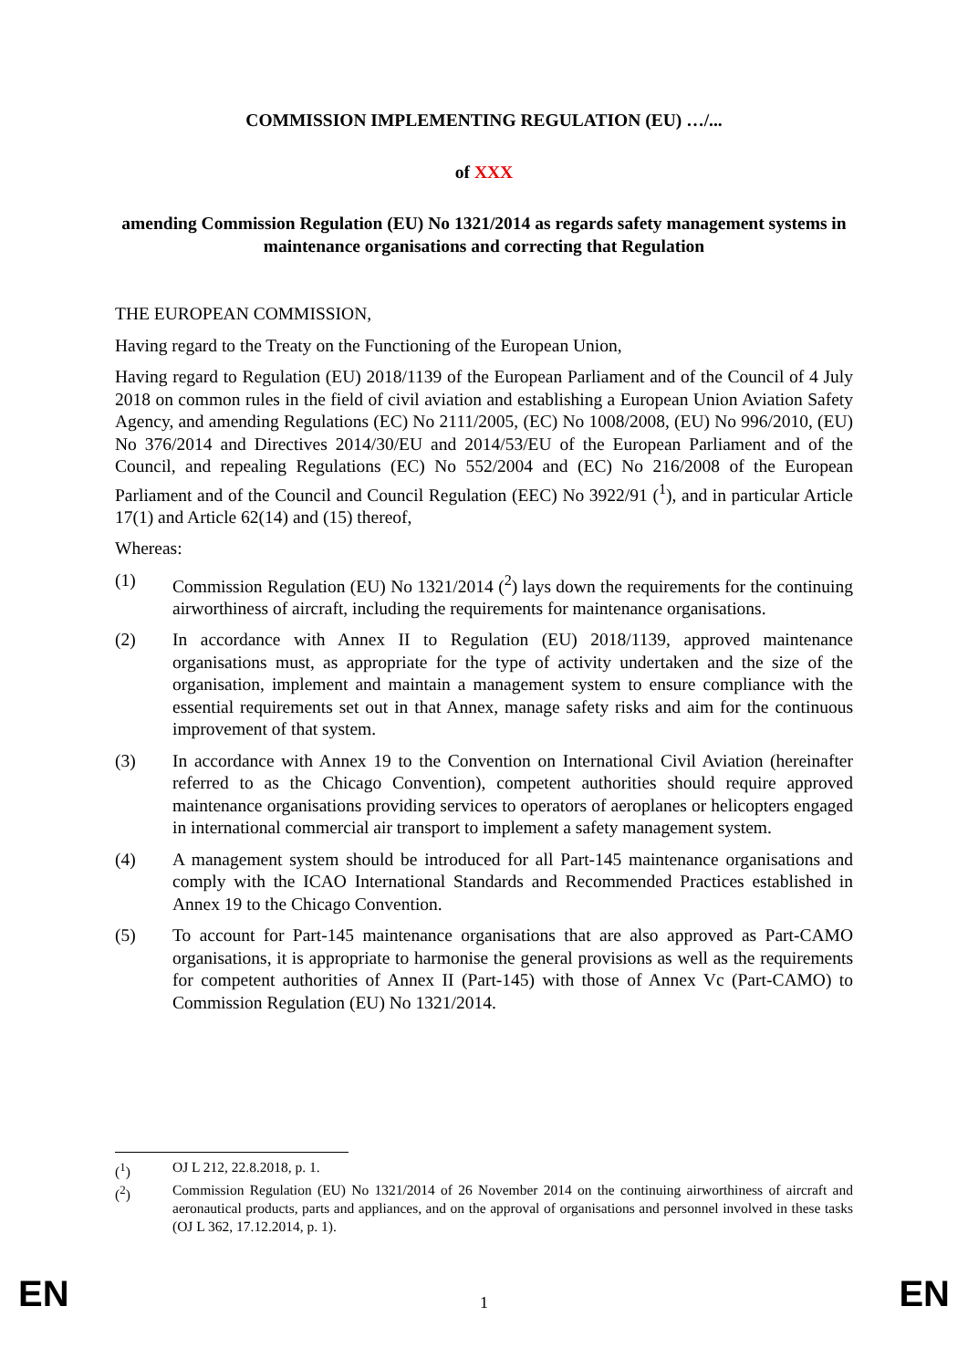COMMISSION IMPLEMENTING REGULATION (EU) …/...
of XXX
amending Commission Regulation (EU) No 1321/2014 as regards safety management systems in maintenance organisations and correcting that Regulation
THE EUROPEAN COMMISSION,
Having regard to the Treaty on the Functioning of the European Union,
Having regard to Regulation (EU) 2018/1139 of the European Parliament and of the Council of 4 July 2018 on common rules in the field of civil aviation and establishing a European Union Aviation Safety Agency, and amending Regulations (EC) No 2111/2005, (EC) No 1008/2008, (EU) No 996/2010, (EU) No 376/2014 and Directives 2014/30/EU and 2014/53/EU of the European Parliament and of the Council, and repealing Regulations (EC) No 552/2004 and (EC) No 216/2008 of the European Parliament and of the Council and Council Regulation (EEC) No 3922/91 (<sup>1</sup>), and in particular Article 17(1) and Article 62(14) and (15) thereof,
Whereas:
(1) Commission Regulation (EU) No 1321/2014 (<sup>2</sup>) lays down the requirements for the continuing airworthiness of aircraft, including the requirements for maintenance organisations.
(2) In accordance with Annex II to Regulation (EU) 2018/1139, approved maintenance organisations must, as appropriate for the type of activity undertaken and the size of the organisation, implement and maintain a management system to ensure compliance with the essential requirements set out in that Annex, manage safety risks and aim for the continuous improvement of that system.
(3) In accordance with Annex 19 to the Convention on International Civil Aviation (hereinafter referred to as the Chicago Convention), competent authorities should require approved maintenance organisations providing services to operators of aeroplanes or helicopters engaged in international commercial air transport to implement a safety management system.
(4) A management system should be introduced for all Part-145 maintenance organisations and comply with the ICAO International Standards and Recommended Practices established in Annex 19 to the Chicago Convention.
(5) To account for Part-145 maintenance organisations that are also approved as Part-CAMO organisations, it is appropriate to harmonise the general provisions as well as the requirements for competent authorities of Annex II (Part-145) with those of Annex Vc (Part-CAMO) to Commission Regulation (EU) No 1321/2014.
(<sup>1</sup>) OJ L 212, 22.8.2018, p. 1.
(<sup>2</sup>) Commission Regulation (EU) No 1321/2014 of 26 November 2014 on the continuing airworthiness of aircraft and aeronautical products, parts and appliances, and on the approval of organisations and personnel involved in these tasks (OJ L 362, 17.12.2014, p. 1).
EN 1 EN